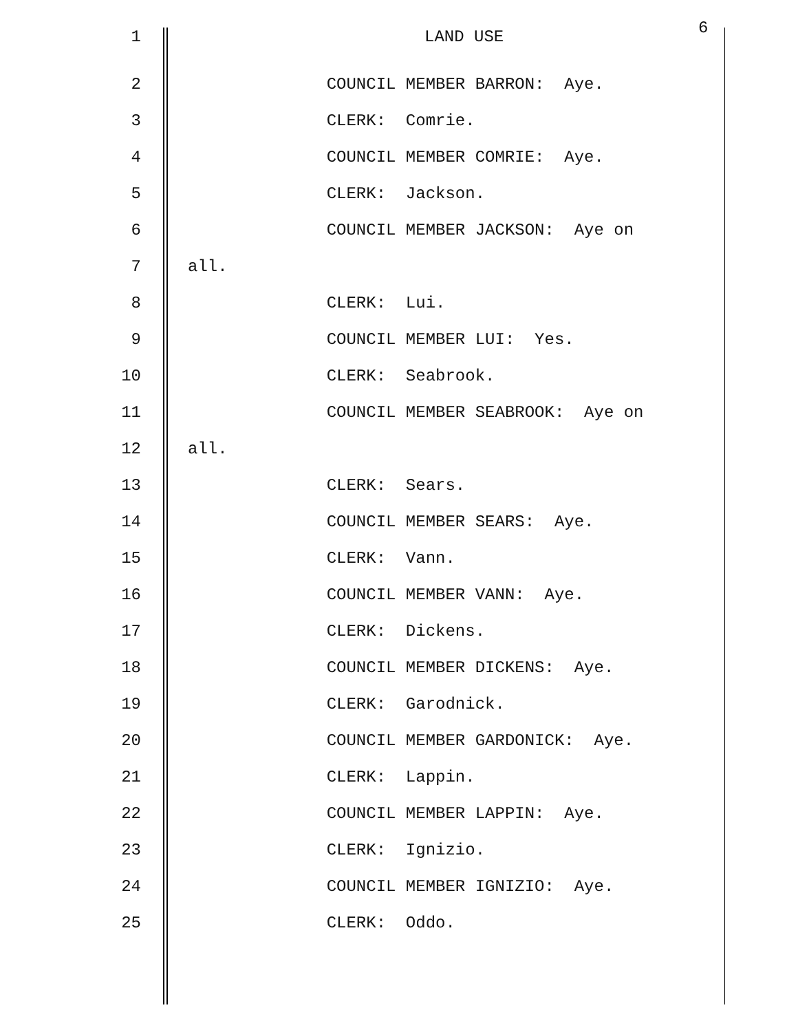1 LAND USE 6
2 COUNCIL MEMBER BARRON: Aye.
3 CLERK: Comrie.
4 COUNCIL MEMBER COMRIE: Aye.
5 CLERK: Jackson.
6 COUNCIL MEMBER JACKSON: Aye on
7 all.
8 CLERK: Lui.
9 COUNCIL MEMBER LUI: Yes.
10 CLERK: Seabrook.
11 COUNCIL MEMBER SEABROOK: Aye on
12 all.
13 CLERK: Sears.
14 COUNCIL MEMBER SEARS: Aye.
15 CLERK: Vann.
16 COUNCIL MEMBER VANN: Aye.
17 CLERK: Dickens.
18 COUNCIL MEMBER DICKENS: Aye.
19 CLERK: Garodnick.
20 COUNCIL MEMBER GARDONICK: Aye.
21 CLERK: Lappin.
22 COUNCIL MEMBER LAPPIN: Aye.
23 CLERK: Ignizio.
24 COUNCIL MEMBER IGNIZIO: Aye.
25 CLERK: Oddo.